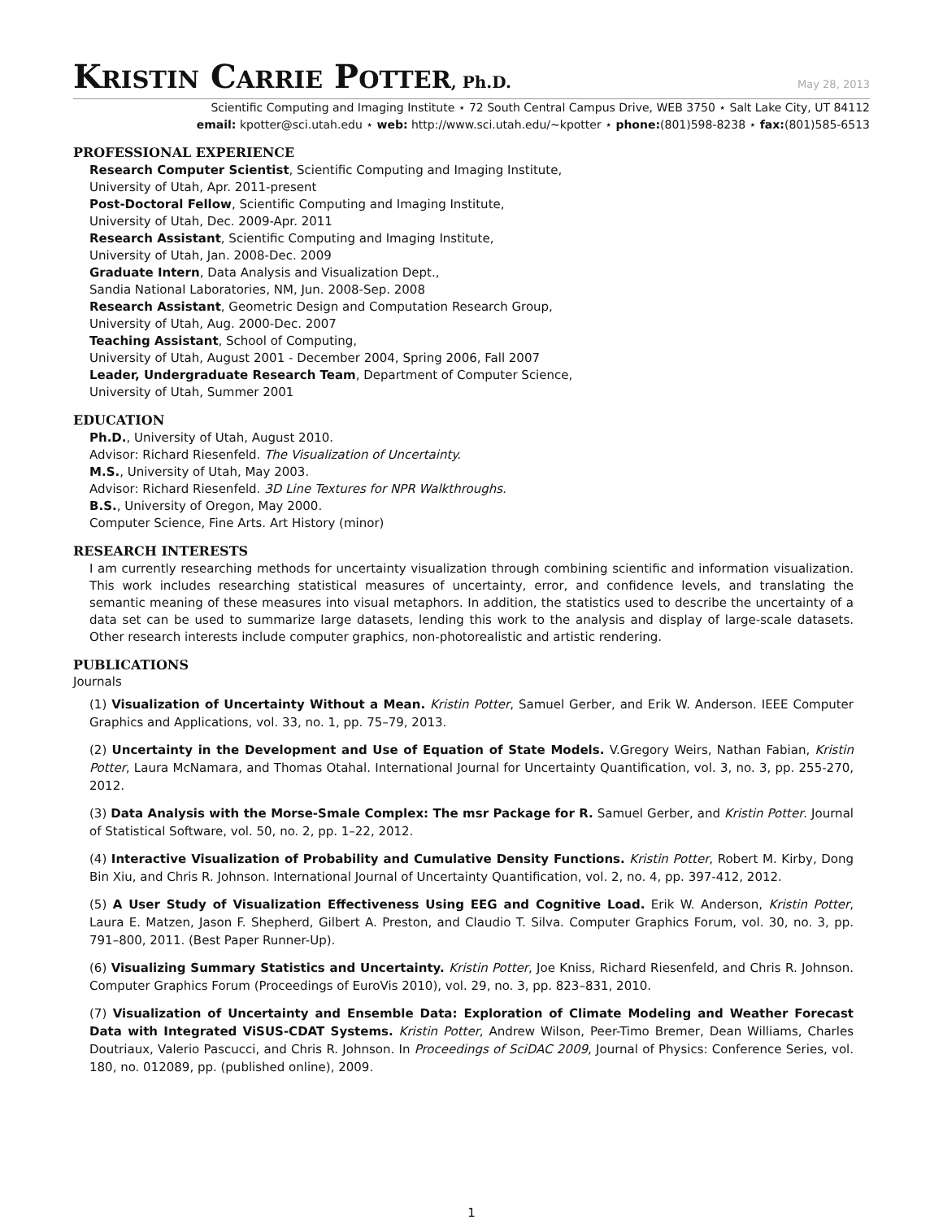KRISTIN CARRIE POTTER, Ph.D.
May 28, 2013
Scientific Computing and Imaging Institute ⋆ 72 South Central Campus Drive, WEB 3750 ⋆ Salt Lake City, UT 84112
email: kpotter@sci.utah.edu ⋆ web: http://www.sci.utah.edu/∼kpotter ⋆ phone:(801)598-8238 ⋆ fax:(801)585-6513
PROFESSIONAL EXPERIENCE
Research Computer Scientist, Scientific Computing and Imaging Institute,
University of Utah, Apr. 2011-present
Post-Doctoral Fellow, Scientific Computing and Imaging Institute,
University of Utah, Dec. 2009-Apr. 2011
Research Assistant, Scientific Computing and Imaging Institute,
University of Utah, Jan. 2008-Dec. 2009
Graduate Intern, Data Analysis and Visualization Dept.,
Sandia National Laboratories, NM, Jun. 2008-Sep. 2008
Research Assistant, Geometric Design and Computation Research Group,
University of Utah, Aug. 2000-Dec. 2007
Teaching Assistant, School of Computing,
University of Utah, August 2001 - December 2004, Spring 2006, Fall 2007
Leader, Undergraduate Research Team, Department of Computer Science,
University of Utah, Summer 2001
EDUCATION
Ph.D., University of Utah, August 2010.
Advisor: Richard Riesenfeld. The Visualization of Uncertainty.
M.S., University of Utah, May 2003.
Advisor: Richard Riesenfeld. 3D Line Textures for NPR Walkthroughs.
B.S., University of Oregon, May 2000.
Computer Science, Fine Arts. Art History (minor)
RESEARCH INTERESTS
I am currently researching methods for uncertainty visualization through combining scientific and information visualization. This work includes researching statistical measures of uncertainty, error, and confidence levels, and translating the semantic meaning of these measures into visual metaphors. In addition, the statistics used to describe the uncertainty of a data set can be used to summarize large datasets, lending this work to the analysis and display of large-scale datasets. Other research interests include computer graphics, non-photorealistic and artistic rendering.
PUBLICATIONS
Journals
(1) Visualization of Uncertainty Without a Mean. Kristin Potter, Samuel Gerber, and Erik W. Anderson. IEEE Computer Graphics and Applications, vol. 33, no. 1, pp. 75–79, 2013.
(2) Uncertainty in the Development and Use of Equation of State Models. V.Gregory Weirs, Nathan Fabian, Kristin Potter, Laura McNamara, and Thomas Otahal. International Journal for Uncertainty Quantification, vol. 3, no. 3, pp. 255-270, 2012.
(3) Data Analysis with the Morse-Smale Complex: The msr Package for R. Samuel Gerber, and Kristin Potter. Journal of Statistical Software, vol. 50, no. 2, pp. 1–22, 2012.
(4) Interactive Visualization of Probability and Cumulative Density Functions. Kristin Potter, Robert M. Kirby, Dong Bin Xiu, and Chris R. Johnson. International Journal of Uncertainty Quantification, vol. 2, no. 4, pp. 397-412, 2012.
(5) A User Study of Visualization Effectiveness Using EEG and Cognitive Load. Erik W. Anderson, Kristin Potter, Laura E. Matzen, Jason F. Shepherd, Gilbert A. Preston, and Claudio T. Silva. Computer Graphics Forum, vol. 30, no. 3, pp. 791–800, 2011. (Best Paper Runner-Up).
(6) Visualizing Summary Statistics and Uncertainty. Kristin Potter, Joe Kniss, Richard Riesenfeld, and Chris R. Johnson. Computer Graphics Forum (Proceedings of EuroVis 2010), vol. 29, no. 3, pp. 823–831, 2010.
(7) Visualization of Uncertainty and Ensemble Data: Exploration of Climate Modeling and Weather Forecast Data with Integrated ViSUS-CDAT Systems. Kristin Potter, Andrew Wilson, Peer-Timo Bremer, Dean Williams, Charles Doutriaux, Valerio Pascucci, and Chris R. Johnson. In Proceedings of SciDAC 2009, Journal of Physics: Conference Series, vol. 180, no. 012089, pp. (published online), 2009.
1